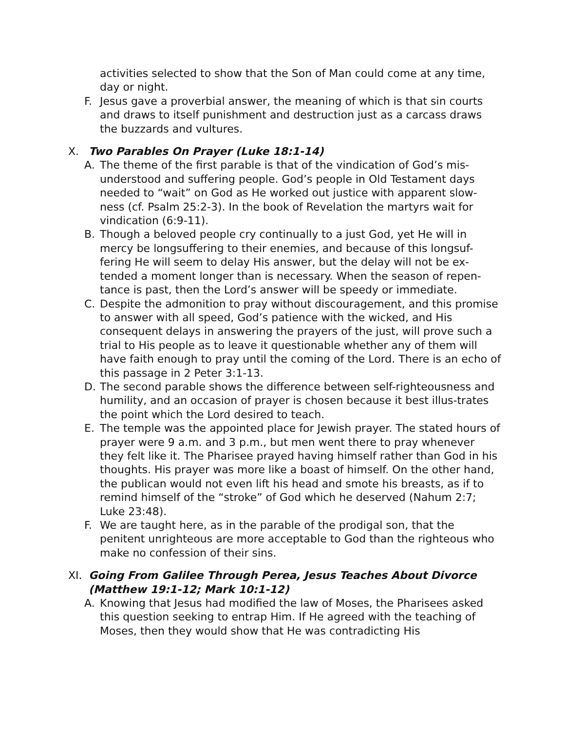activities selected to show that the Son of Man could come at any time, day or night.
F. Jesus gave a proverbial answer, the meaning of which is that sin courts and draws to itself punishment and destruction just as a carcass draws the buzzards and vultures.
X. Two Parables On Prayer (Luke 18:1-14)
A. The theme of the first parable is that of the vindication of God’s mis-understood and suffering people. God’s people in Old Testament days needed to “wait” on God as He worked out justice with apparent slow-ness (cf. Psalm 25:2-3). In the book of Revelation the martyrs wait for vindication (6:9-11).
B. Though a beloved people cry continually to a just God, yet He will in mercy be longsuffering to their enemies, and because of this longsuf-fering He will seem to delay His answer, but the delay will not be ex-tended a moment longer than is necessary. When the season of repen-tance is past, then the Lord’s answer will be speedy or immediate.
C. Despite the admonition to pray without discouragement, and this promise to answer with all speed, God’s patience with the wicked, and His consequent delays in answering the prayers of the just, will prove such a trial to His people as to leave it questionable whether any of them will have faith enough to pray until the coming of the Lord. There is an echo of this passage in 2 Peter 3:1-13.
D. The second parable shows the difference between self-righteousness and humility, and an occasion of prayer is chosen because it best illus-trates the point which the Lord desired to teach.
E. The temple was the appointed place for Jewish prayer. The stated hours of prayer were 9 a.m. and 3 p.m., but men went there to pray whenever they felt like it. The Pharisee prayed having himself rather than God in his thoughts. His prayer was more like a boast of himself. On the other hand, the publican would not even lift his head and smote his breasts, as if to remind himself of the “stroke” of God which he deserved (Nahum 2:7; Luke 23:48).
F. We are taught here, as in the parable of the prodigal son, that the penitent unrighteous are more acceptable to God than the righteous who make no confession of their sins.
XI. Going From Galilee Through Perea, Jesus Teaches About Divorce (Matthew 19:1-12; Mark 10:1-12)
A. Knowing that Jesus had modified the law of Moses, the Pharisees asked this question seeking to entrap Him. If He agreed with the teaching of Moses, then they would show that He was contradicting His